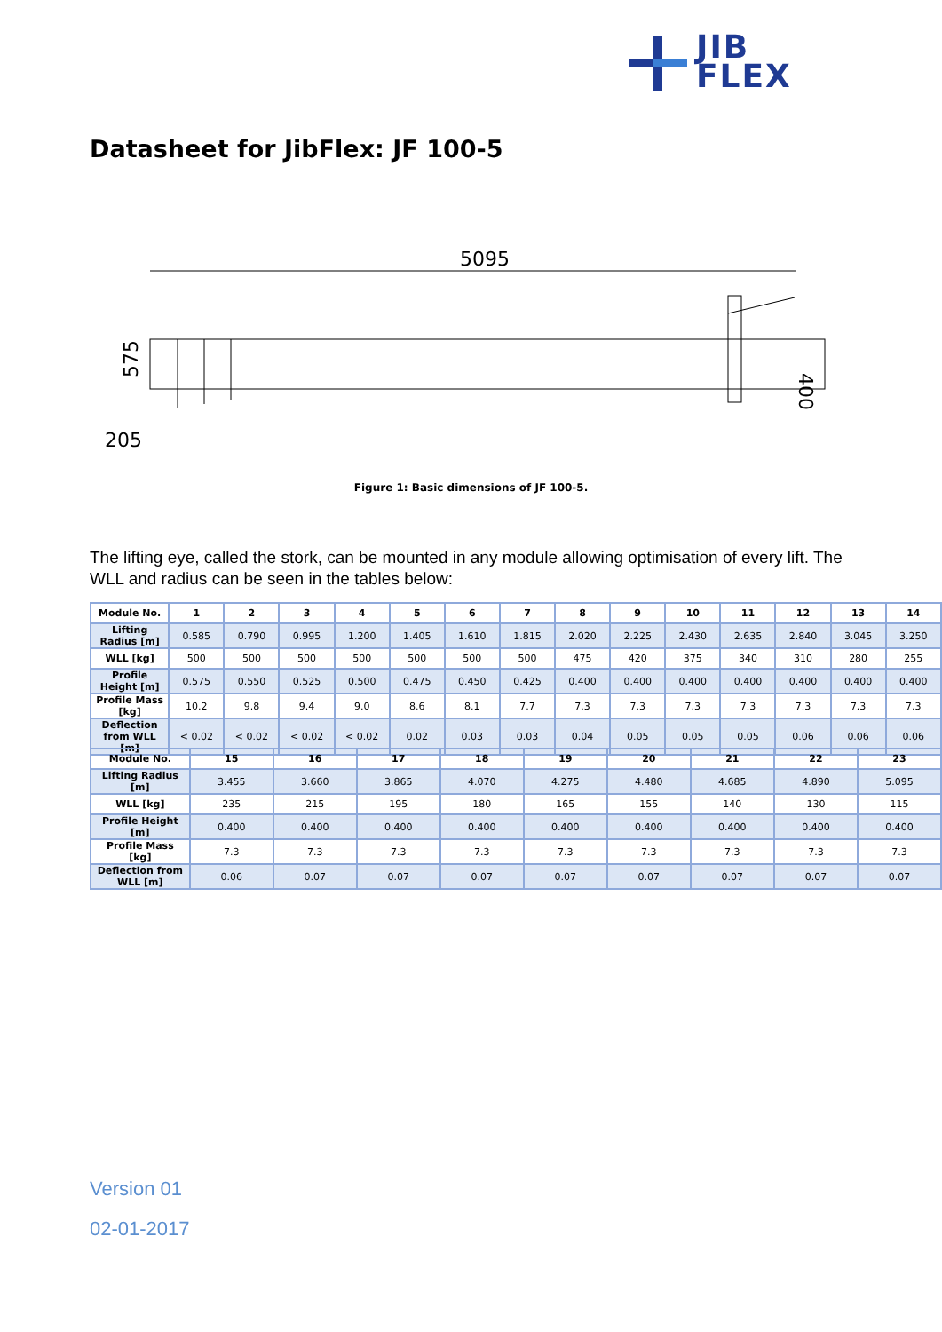JIB
FLEX
Datasheet for JibFlex: JF 100-5
5095
575
400
205
Figure 1: Basic dimensions of JF 100-5.
The lifting eye, called the stork, can be mounted in any module allowing optimisation of every lift. The WLL and radius can be seen in the tables below:
| Module No. | 1 | 2 | 3 | 4 | 5 | 6 | 7 | 8 | 9 | 10 | 11 | 12 | 13 | 14 |
| --- | --- | --- | --- | --- | --- | --- | --- | --- | --- | --- | --- | --- | --- | --- |
| Lifting Radius [m] | 0.585 | 0.790 | 0.995 | 1.200 | 1.405 | 1.610 | 1.815 | 2.020 | 2.225 | 2.430 | 2.635 | 2.840 | 3.045 | 3.250 |
| WLL [kg] | 500 | 500 | 500 | 500 | 500 | 500 | 500 | 475 | 420 | 375 | 340 | 310 | 280 | 255 |
| Profile Height [m] | 0.575 | 0.550 | 0.525 | 0.500 | 0.475 | 0.450 | 0.425 | 0.400 | 0.400 | 0.400 | 0.400 | 0.400 | 0.400 | 0.400 |
| Profile Mass [kg] | 10.2 | 9.8 | 9.4 | 9.0 | 8.6 | 8.1 | 7.7 | 7.3 | 7.3 | 7.3 | 7.3 | 7.3 | 7.3 | 7.3 |
| Deflection from WLL [m] | < 0.02 | < 0.02 | < 0.02 | < 0.02 | 0.02 | 0.03 | 0.03 | 0.04 | 0.05 | 0.05 | 0.05 | 0.06 | 0.06 | 0.06 |
| Module No. | 15 | 16 | 17 | 18 | 19 | 20 | 21 | 22 | 23 |
| --- | --- | --- | --- | --- | --- | --- | --- | --- | --- |
| Lifting Radius [m] | 3.455 | 3.660 | 3.865 | 4.070 | 4.275 | 4.480 | 4.685 | 4.890 | 5.095 |
| WLL [kg] | 235 | 215 | 195 | 180 | 165 | 155 | 140 | 130 | 115 |
| Profile Height [m] | 0.400 | 0.400 | 0.400 | 0.400 | 0.400 | 0.400 | 0.400 | 0.400 | 0.400 |
| Profile Mass [kg] | 7.3 | 7.3 | 7.3 | 7.3 | 7.3 | 7.3 | 7.3 | 7.3 | 7.3 |
| Deflection from WLL [m] | 0.06 | 0.07 | 0.07 | 0.07 | 0.07 | 0.07 | 0.07 | 0.07 | 0.07 |
Version 01
02-01-2017